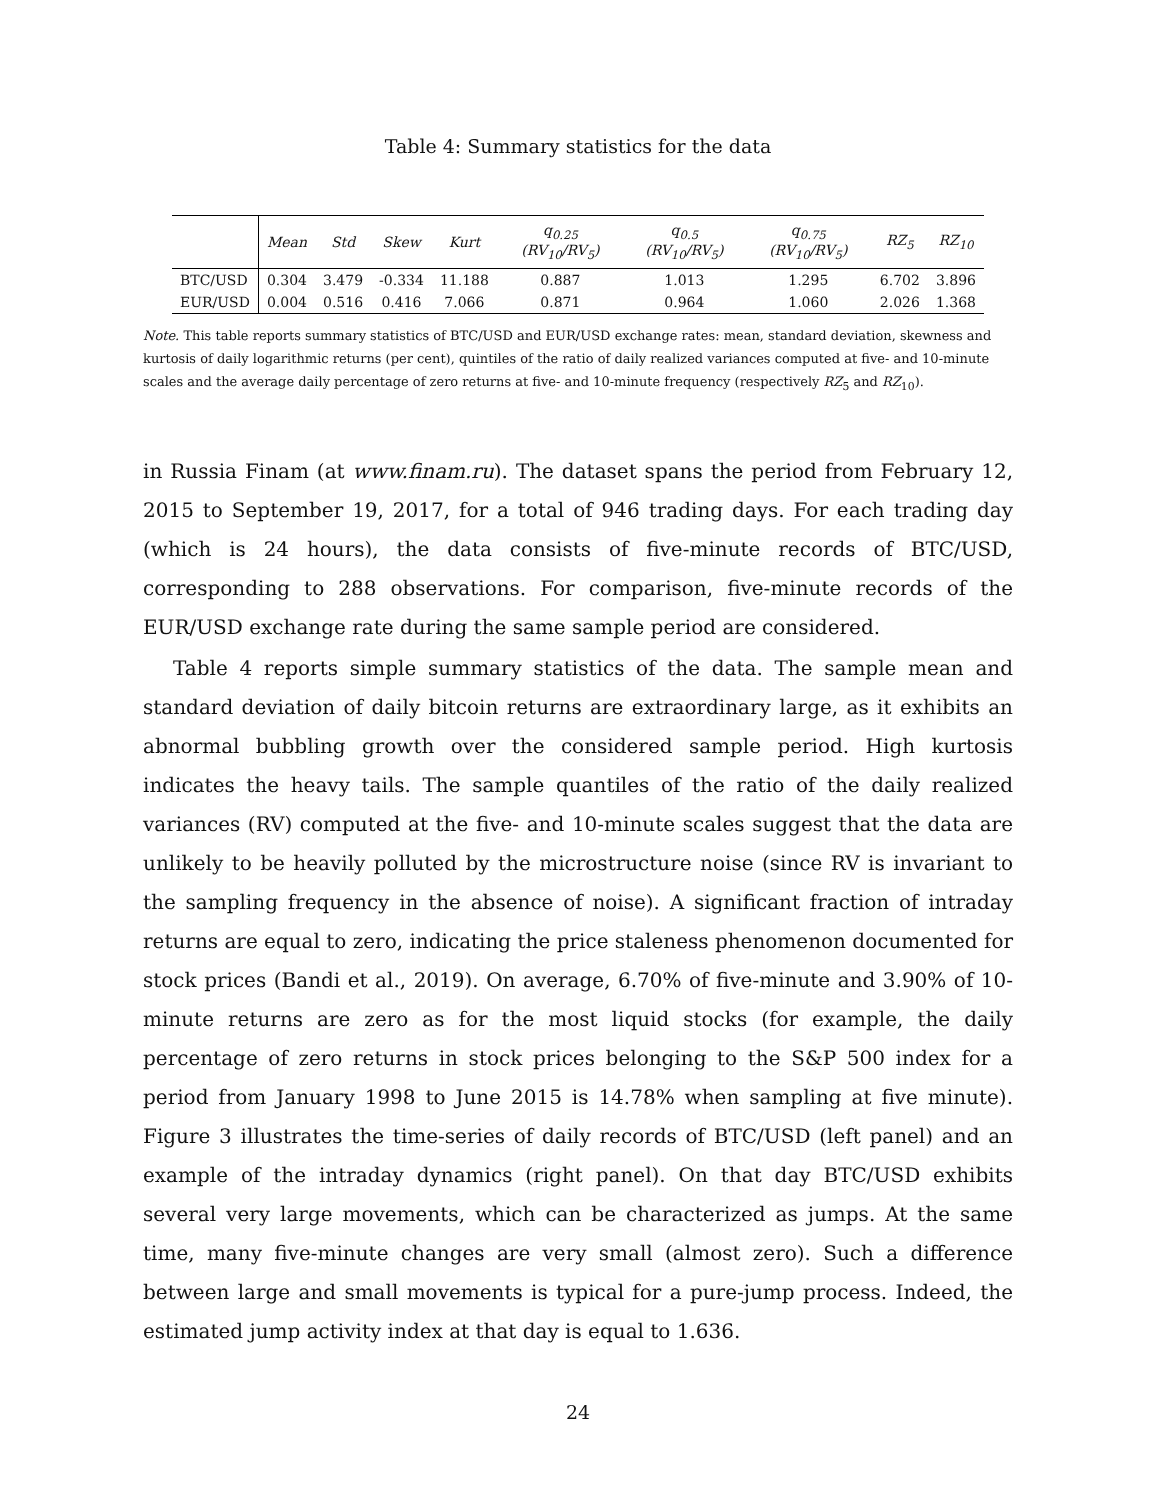Table 4: Summary statistics for the data
| | Mean | Std | Skew | Kurt | q<sub>0.25</sub> (RV<sub>10</sub>/RV<sub>5</sub>) | q<sub>0.5</sub> (RV<sub>10</sub>/RV<sub>5</sub>) | q<sub>0.75</sub> (RV<sub>10</sub>/RV<sub>5</sub>) | RZ<sub>5</sub> | RZ<sub>10</sub> |
| --- | --- | --- | --- | --- | --- | --- | --- | --- | --- |
| BTC/USD | 0.304 | 3.479 | -0.334 | 11.188 | 0.887 | 1.013 | 1.295 | 6.702 | 3.896 |
| EUR/USD | 0.004 | 0.516 | 0.416 | 7.066 | 0.871 | 0.964 | 1.060 | 2.026 | 1.368 |
Note. This table reports summary statistics of BTC/USD and EUR/USD exchange rates: mean, standard deviation, skewness and kurtosis of daily logarithmic returns (per cent), quintiles of the ratio of daily realized variances computed at five- and 10-minute scales and the average daily percentage of zero returns at five- and 10-minute frequency (respectively RZ<sub>5</sub> and RZ<sub>10</sub>).
in Russia Finam (at www.finam.ru). The dataset spans the period from February 12, 2015 to September 19, 2017, for a total of 946 trading days. For each trading day (which is 24 hours), the data consists of five-minute records of BTC/USD, corresponding to 288 observations. For comparison, five-minute records of the EUR/USD exchange rate during the same sample period are considered.
Table 4 reports simple summary statistics of the data. The sample mean and standard deviation of daily bitcoin returns are extraordinary large, as it exhibits an abnormal bubbling growth over the considered sample period. High kurtosis indicates the heavy tails. The sample quantiles of the ratio of the daily realized variances (RV) computed at the five- and 10-minute scales suggest that the data are unlikely to be heavily polluted by the microstructure noise (since RV is invariant to the sampling frequency in the absence of noise). A significant fraction of intraday returns are equal to zero, indicating the price staleness phenomenon documented for stock prices (Bandi et al., 2019). On average, 6.70% of five-minute and 3.90% of 10-minute returns are zero as for the most liquid stocks (for example, the daily percentage of zero returns in stock prices belonging to the S&P 500 index for a period from January 1998 to June 2015 is 14.78% when sampling at five minute). Figure 3 illustrates the time-series of daily records of BTC/USD (left panel) and an example of the intraday dynamics (right panel). On that day BTC/USD exhibits several very large movements, which can be characterized as jumps. At the same time, many five-minute changes are very small (almost zero). Such a difference between large and small movements is typical for a pure-jump process. Indeed, the estimated jump activity index at that day is equal to 1.636.
24